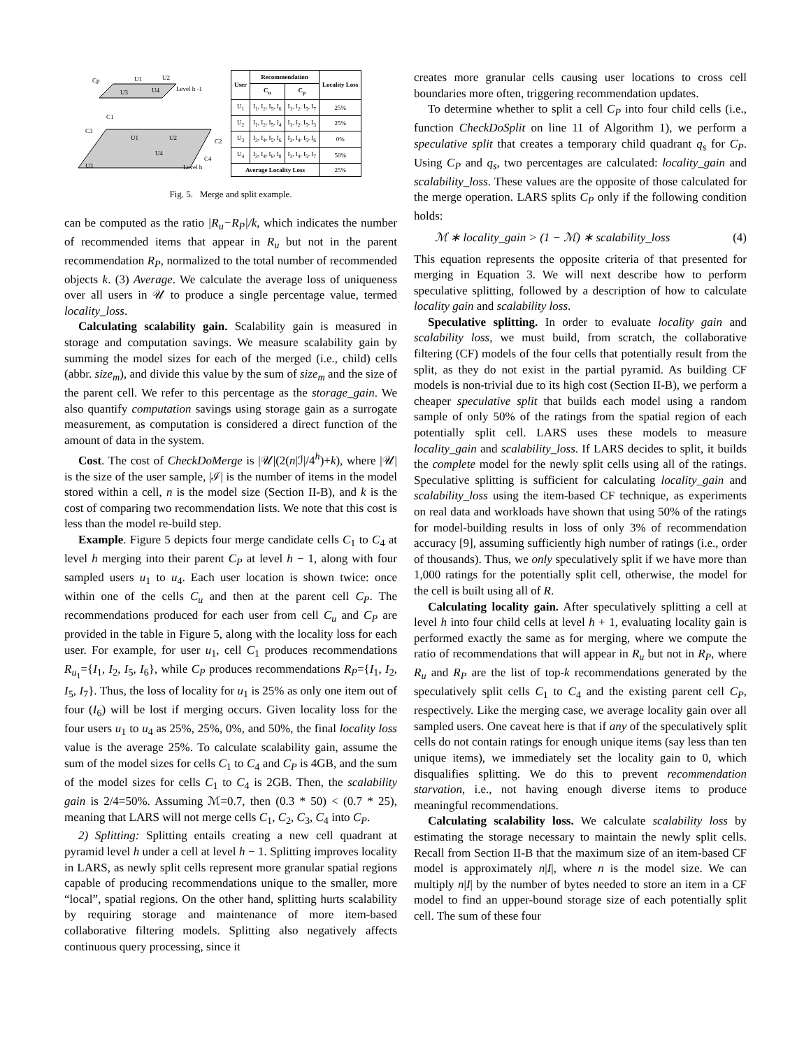Cp
U1
U2
U3
U4
Level h -1
C1
C3
U1
U2
C2
U4
U3
C4
Level h
| User | Recommendation | | Locality Loss |
| --- | --- | --- | --- |
| | C<sub>u</sub> | C<sub>p</sub> | |
| U<sub>1</sub> | I<sub>1</sub>, I<sub>2</sub>, I<sub>5</sub>, I<sub>6</sub> | I<sub>1</sub>, I<sub>2</sub>, I<sub>5</sub>, I<sub>7</sub> | 25% |
| U<sub>2</sub> | I<sub>1</sub>, I<sub>2</sub>, I<sub>5</sub>, I<sub>4</sub> | I<sub>1</sub>, I<sub>2</sub>, I<sub>5</sub>, I<sub>3</sub> | 25% |
| U<sub>3</sub> | I<sub>3</sub>, I<sub>4</sub>, I<sub>5</sub>, I<sub>6</sub> | I<sub>3</sub>, I<sub>4</sub>, I<sub>5</sub>, I<sub>6</sub> | 0% |
| U<sub>4</sub> | I<sub>3</sub>, I<sub>4</sub>, I<sub>6</sub>, I<sub>8</sub> | I<sub>3</sub>, I<sub>4</sub>, I<sub>5</sub>, I<sub>7</sub> | 50% |
| Average Locality Loss | | | 25% |
Fig. 5. Merge and split example.
can be computed as the ratio |R<sub>u</sub>−R<sub>P</sub>|/k, which indicates the number of recommended items that appear in R<sub>u</sub> but not in the parent recommendation R<sub>P</sub>, normalized to the total number of recommended objects k. (3) Average. We calculate the average loss of uniqueness over all users in 𝒰 to produce a single percentage value, termed locality_loss.
Calculating scalability gain. Scalability gain is measured in storage and computation savings. We measure scalability gain by summing the model sizes for each of the merged (i.e., child) cells (abbr. size<sub>m</sub>), and divide this value by the sum of size<sub>m</sub> and the size of the parent cell. We refer to this percentage as the storage_gain. We also quantify computation savings using storage gain as a surrogate measurement, as computation is considered a direct function of the amount of data in the system.
Cost. The cost of CheckDoMerge is |𝒰|(2(n|ℐ|/4<sup>h</sup>)+k), where |𝒰| is the size of the user sample, |ℐ| is the number of items in the model stored within a cell, n is the model size (Section II-B), and k is the cost of comparing two recommendation lists. We note that this cost is less than the model re-build step.
Example. Figure 5 depicts four merge candidate cells C<sub>1</sub> to C<sub>4</sub> at level h merging into their parent C<sub>P</sub> at level h − 1, along with four sampled users u<sub>1</sub> to u<sub>4</sub>. Each user location is shown twice: once within one of the cells C<sub>u</sub> and then at the parent cell C<sub>P</sub>. The recommendations produced for each user from cell C<sub>u</sub> and C<sub>P</sub> are provided in the table in Figure 5, along with the locality loss for each user. For example, for user u<sub>1</sub>, cell C<sub>1</sub> produces recommendations R<sub>u<sub>1</sub></sub>={I<sub>1</sub>, I<sub>2</sub>, I<sub>5</sub>, I<sub>6</sub>}, while C<sub>P</sub> produces recommendations R<sub>P</sub>={I<sub>1</sub>, I<sub>2</sub>, I<sub>5</sub>, I<sub>7</sub>}. Thus, the loss of locality for u<sub>1</sub> is 25% as only one item out of four (I<sub>6</sub>) will be lost if merging occurs. Given locality loss for the four users u<sub>1</sub> to u<sub>4</sub> as 25%, 25%, 0%, and 50%, the final locality loss value is the average 25%. To calculate scalability gain, assume the sum of the model sizes for cells C<sub>1</sub> to C<sub>4</sub> and C<sub>P</sub> is 4GB, and the sum of the model sizes for cells C<sub>1</sub> to C<sub>4</sub> is 2GB. Then, the scalability gain is 2/4=50%. Assuming ℳ=0.7, then (0.3 * 50) < (0.7 * 25), meaning that LARS will not merge cells C<sub>1</sub>, C<sub>2</sub>, C<sub>3</sub>, C<sub>4</sub> into C<sub>P</sub>.
2) Splitting: Splitting entails creating a new cell quadrant at pyramid level h under a cell at level h − 1. Splitting improves locality in LARS, as newly split cells represent more granular spatial regions capable of producing recommendations unique to the smaller, more “local”, spatial regions. On the other hand, splitting hurts scalability by requiring storage and maintenance of more item-based collaborative filtering models. Splitting also negatively affects continuous query processing, since it
creates more granular cells causing user locations to cross cell boundaries more often, triggering recommendation updates.
To determine whether to split a cell C<sub>P</sub> into four child cells (i.e., function CheckDoSplit on line 11 of Algorithm 1), we perform a speculative split that creates a temporary child quadrant q<sub>s</sub> for C<sub>P</sub>. Using C<sub>P</sub> and q<sub>s</sub>, two percentages are calculated: locality_gain and scalability_loss. These values are the opposite of those calculated for the merge operation. LARS splits C<sub>P</sub> only if the following condition holds:
ℳ ∗ locality_gain > (1 − ℳ) ∗ scalability_loss (4)
This equation represents the opposite criteria of that presented for merging in Equation 3. We will next describe how to perform speculative splitting, followed by a description of how to calculate locality gain and scalability loss.
Speculative splitting. In order to evaluate locality gain and scalability loss, we must build, from scratch, the collaborative filtering (CF) models of the four cells that potentially result from the split, as they do not exist in the partial pyramid. As building CF models is non-trivial due to its high cost (Section II-B), we perform a cheaper speculative split that builds each model using a random sample of only 50% of the ratings from the spatial region of each potentially split cell. LARS uses these models to measure locality_gain and scalability_loss. If LARS decides to split, it builds the complete model for the newly split cells using all of the ratings. Speculative splitting is sufficient for calculating locality_gain and scalability_loss using the item-based CF technique, as experiments on real data and workloads have shown that using 50% of the ratings for model-building results in loss of only 3% of recommendation accuracy [9], assuming sufficiently high number of ratings (i.e., order of thousands). Thus, we only speculatively split if we have more than 1,000 ratings for the potentially split cell, otherwise, the model for the cell is built using all of R.
Calculating locality gain. After speculatively splitting a cell at level h into four child cells at level h + 1, evaluating locality gain is performed exactly the same as for merging, where we compute the ratio of recommendations that will appear in R<sub>u</sub> but not in R<sub>P</sub>, where R<sub>u</sub> and R<sub>P</sub> are the list of top-k recommendations generated by the speculatively split cells C<sub>1</sub> to C<sub>4</sub> and the existing parent cell C<sub>P</sub>, respectively. Like the merging case, we average locality gain over all sampled users. One caveat here is that if any of the speculatively split cells do not contain ratings for enough unique items (say less than ten unique items), we immediately set the locality gain to 0, which disqualifies splitting. We do this to prevent recommendation starvation, i.e., not having enough diverse items to produce meaningful recommendations.
Calculating scalability loss. We calculate scalability loss by estimating the storage necessary to maintain the newly split cells. Recall from Section II-B that the maximum size of an item-based CF model is approximately n|I|, where n is the model size. We can multiply n|I| by the number of bytes needed to store an item in a CF model to find an upper-bound storage size of each potentially split cell. The sum of these four